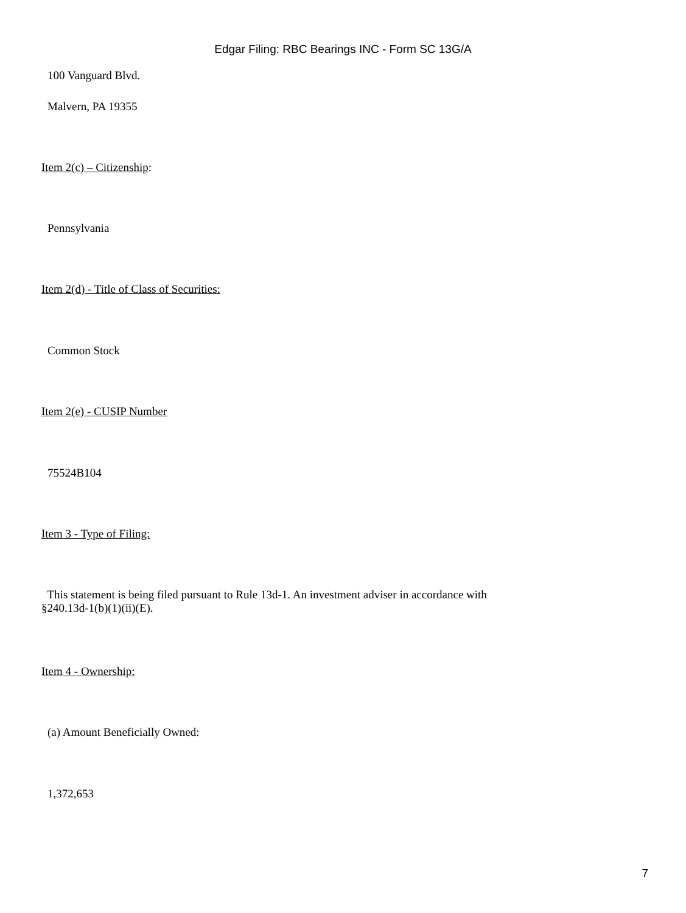Edgar Filing: RBC Bearings INC - Form SC 13G/A
100 Vanguard Blvd.
Malvern, PA 19355
Item 2(c) – Citizenship:
Pennsylvania
Item 2(d) - Title of Class of Securities:
Common Stock
Item 2(e) - CUSIP Number
75524B104
Item 3 - Type of Filing:
This statement is being filed pursuant to Rule 13d-1. An investment adviser in accordance with
§240.13d-1(b)(1)(ii)(E).
Item 4 - Ownership:
(a) Amount Beneficially Owned:
1,372,653
7